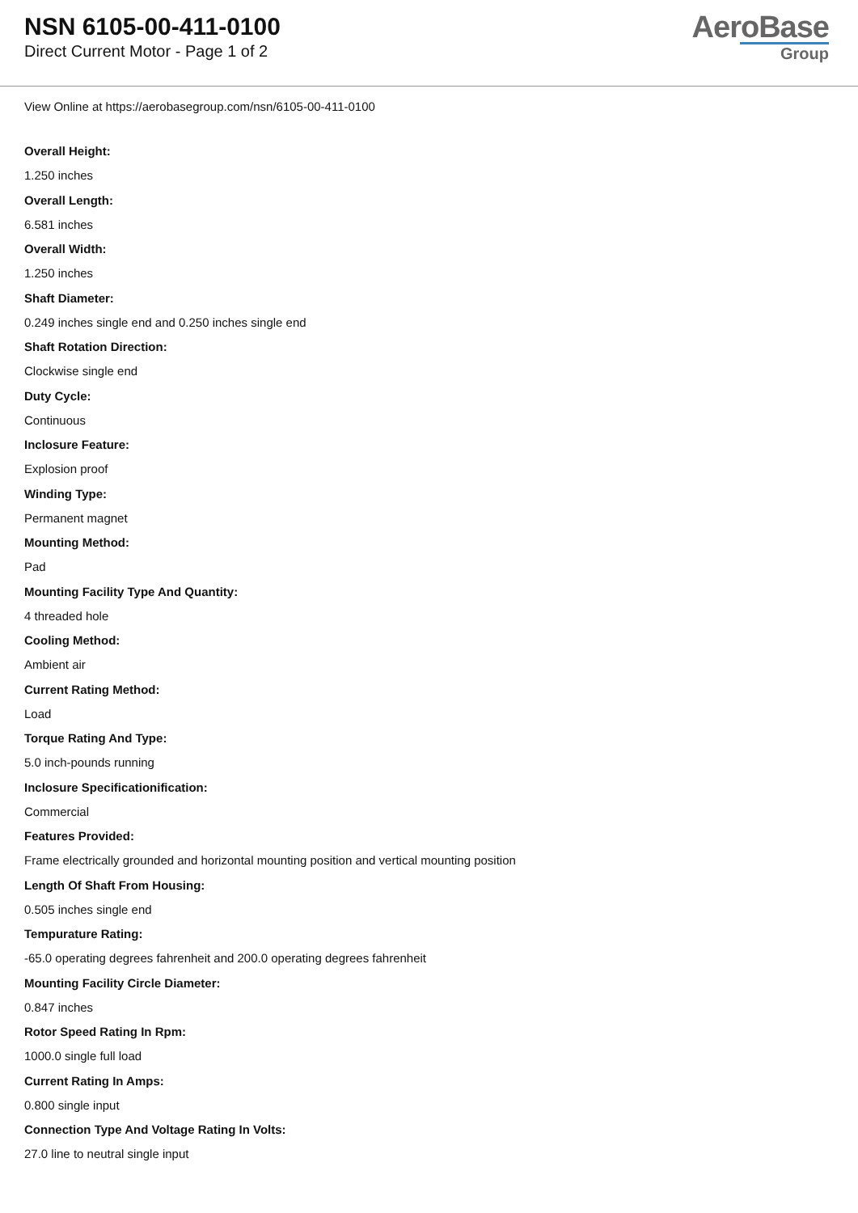NSN 6105-00-411-0100
Direct Current Motor - Page 1 of 2
AeroBase
Group
View Online at https://aerobasegroup.com/nsn/6105-00-411-0100
Overall Height:
1.250 inches
Overall Length:
6.581 inches
Overall Width:
1.250 inches
Shaft Diameter:
0.249 inches single end and 0.250 inches single end
Shaft Rotation Direction:
Clockwise single end
Duty Cycle:
Continuous
Inclosure Feature:
Explosion proof
Winding Type:
Permanent magnet
Mounting Method:
Pad
Mounting Facility Type And Quantity:
4 threaded hole
Cooling Method:
Ambient air
Current Rating Method:
Load
Torque Rating And Type:
5.0 inch-pounds running
Inclosure Specificationification:
Commercial
Features Provided:
Frame electrically grounded and horizontal mounting position and vertical mounting position
Length Of Shaft From Housing:
0.505 inches single end
Tempurature Rating:
-65.0 operating degrees fahrenheit and 200.0 operating degrees fahrenheit
Mounting Facility Circle Diameter:
0.847 inches
Rotor Speed Rating In Rpm:
1000.0 single full load
Current Rating In Amps:
0.800 single input
Connection Type And Voltage Rating In Volts:
27.0 line to neutral single input